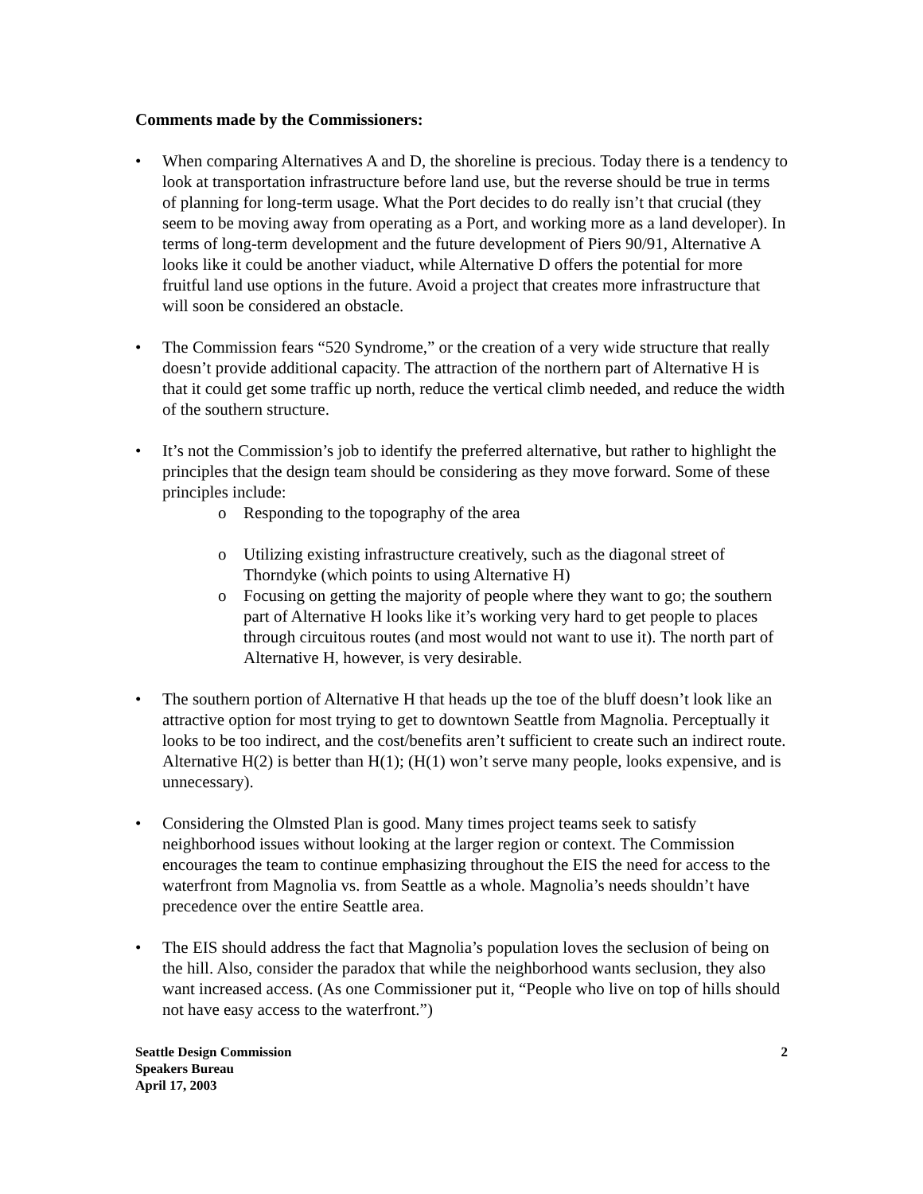Comments made by the Commissioners:
• When comparing Alternatives A and D, the shoreline is precious. Today there is a tendency to look at transportation infrastructure before land use, but the reverse should be true in terms of planning for long-term usage. What the Port decides to do really isn’t that crucial (they seem to be moving away from operating as a Port, and working more as a land developer). In terms of long-term development and the future development of Piers 90/91, Alternative A looks like it could be another viaduct, while Alternative D offers the potential for more fruitful land use options in the future. Avoid a project that creates more infrastructure that will soon be considered an obstacle.
• The Commission fears “520 Syndrome,” or the creation of a very wide structure that really doesn’t provide additional capacity. The attraction of the northern part of Alternative H is that it could get some traffic up north, reduce the vertical climb needed, and reduce the width of the southern structure.
• It’s not the Commission’s job to identify the preferred alternative, but rather to highlight the principles that the design team should be considering as they move forward. Some of these principles include:
o Responding to the topography of the area
o Utilizing existing infrastructure creatively, such as the diagonal street of Thorndyke (which points to using Alternative H)
o Focusing on getting the majority of people where they want to go; the southern part of Alternative H looks like it’s working very hard to get people to places through circuitous routes (and most would not want to use it). The north part of Alternative H, however, is very desirable.
• The southern portion of Alternative H that heads up the toe of the bluff doesn’t look like an attractive option for most trying to get to downtown Seattle from Magnolia. Perceptually it looks to be too indirect, and the cost/benefits aren’t sufficient to create such an indirect route. Alternative H(2) is better than H(1); (H(1) won’t serve many people, looks expensive, and is unnecessary).
• Considering the Olmsted Plan is good. Many times project teams seek to satisfy neighborhood issues without looking at the larger region or context. The Commission encourages the team to continue emphasizing throughout the EIS the need for access to the waterfront from Magnolia vs. from Seattle as a whole. Magnolia’s needs shouldn’t have precedence over the entire Seattle area.
• The EIS should address the fact that Magnolia’s population loves the seclusion of being on the hill. Also, consider the paradox that while the neighborhood wants seclusion, they also want increased access. (As one Commissioner put it, “People who live on top of hills should not have easy access to the waterfront.”)
Seattle Design Commission
Speakers Bureau
April 17, 2003
2